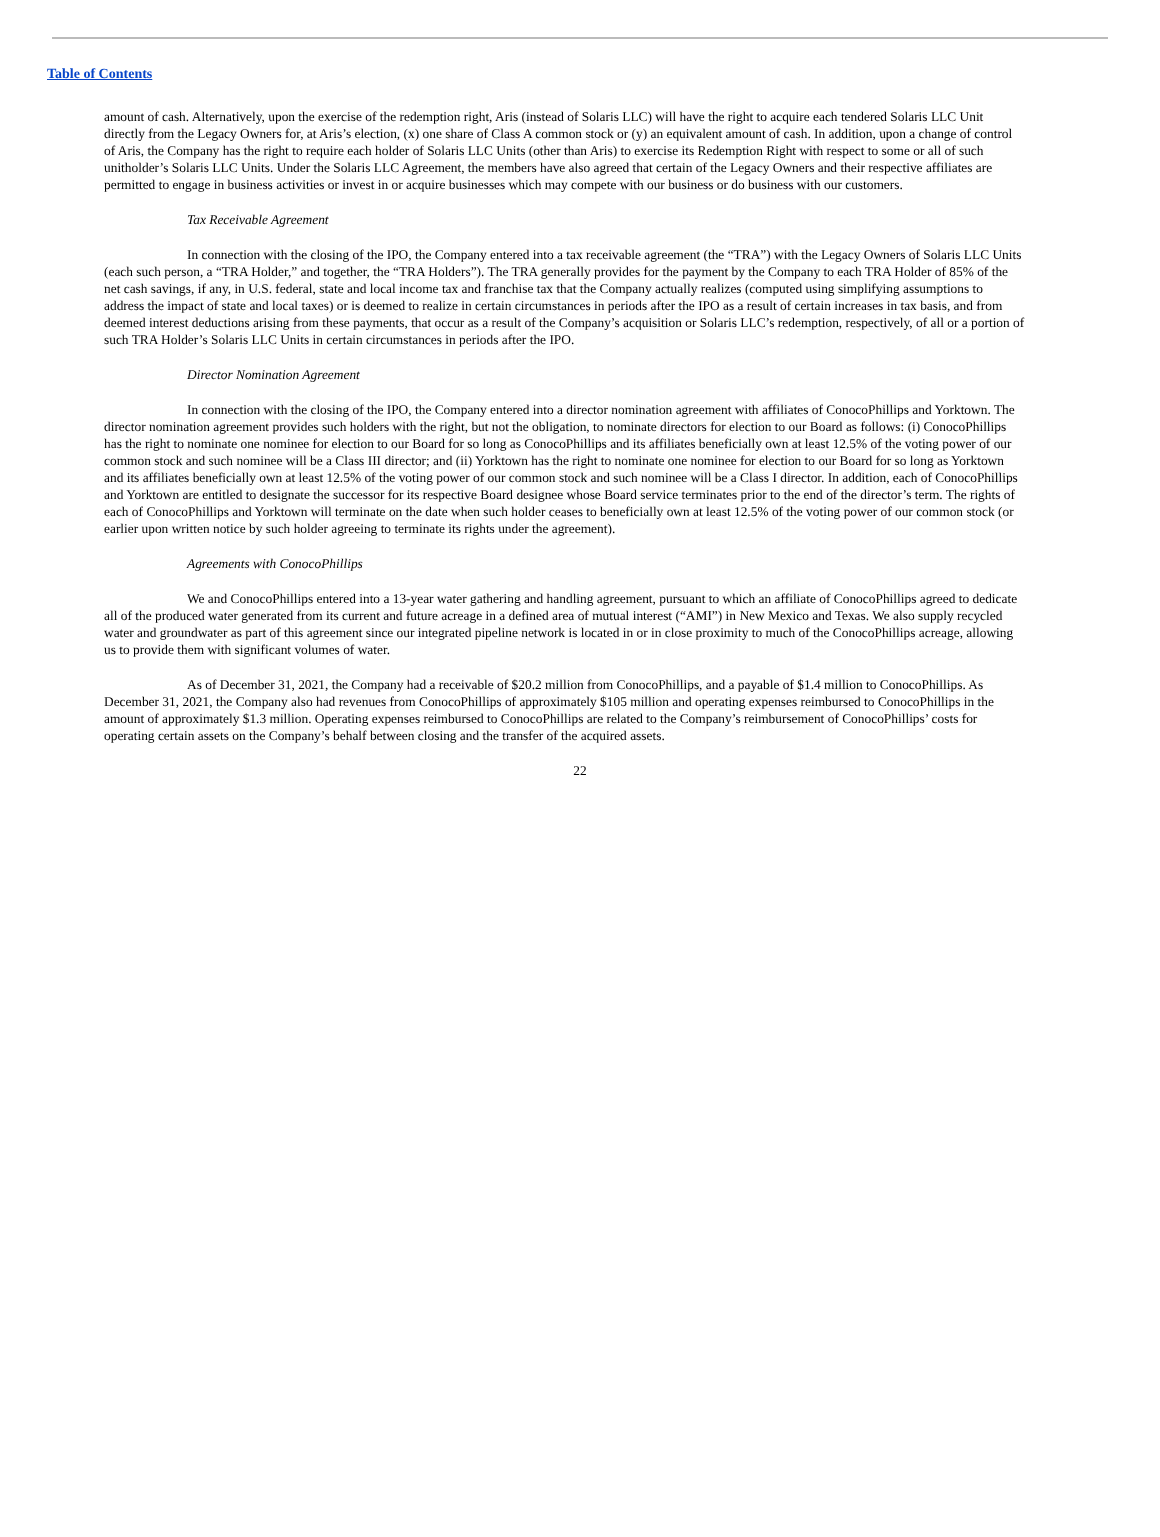Table of Contents
amount of cash. Alternatively, upon the exercise of the redemption right, Aris (instead of Solaris LLC) will have the right to acquire each tendered Solaris LLC Unit directly from the Legacy Owners for, at Aris’s election, (x) one share of Class A common stock or (y) an equivalent amount of cash. In addition, upon a change of control of Aris, the Company has the right to require each holder of Solaris LLC Units (other than Aris) to exercise its Redemption Right with respect to some or all of such unitholder’s Solaris LLC Units. Under the Solaris LLC Agreement, the members have also agreed that certain of the Legacy Owners and their respective affiliates are permitted to engage in business activities or invest in or acquire businesses which may compete with our business or do business with our customers.
Tax Receivable Agreement
In connection with the closing of the IPO, the Company entered into a tax receivable agreement (the “TRA”) with the Legacy Owners of Solaris LLC Units (each such person, a “TRA Holder,” and together, the “TRA Holders”). The TRA generally provides for the payment by the Company to each TRA Holder of 85% of the net cash savings, if any, in U.S. federal, state and local income tax and franchise tax that the Company actually realizes (computed using simplifying assumptions to address the impact of state and local taxes) or is deemed to realize in certain circumstances in periods after the IPO as a result of certain increases in tax basis, and from deemed interest deductions arising from these payments, that occur as a result of the Company’s acquisition or Solaris LLC’s redemption, respectively, of all or a portion of such TRA Holder’s Solaris LLC Units in certain circumstances in periods after the IPO.
Director Nomination Agreement
In connection with the closing of the IPO, the Company entered into a director nomination agreement with affiliates of ConocoPhillips and Yorktown. The director nomination agreement provides such holders with the right, but not the obligation, to nominate directors for election to our Board as follows: (i) ConocoPhillips has the right to nominate one nominee for election to our Board for so long as ConocoPhillips and its affiliates beneficially own at least 12.5% of the voting power of our common stock and such nominee will be a Class III director; and (ii) Yorktown has the right to nominate one nominee for election to our Board for so long as Yorktown and its affiliates beneficially own at least 12.5% of the voting power of our common stock and such nominee will be a Class I director. In addition, each of ConocoPhillips and Yorktown are entitled to designate the successor for its respective Board designee whose Board service terminates prior to the end of the director’s term. The rights of each of ConocoPhillips and Yorktown will terminate on the date when such holder ceases to beneficially own at least 12.5% of the voting power of our common stock (or earlier upon written notice by such holder agreeing to terminate its rights under the agreement).
Agreements with ConocoPhillips
We and ConocoPhillips entered into a 13-year water gathering and handling agreement, pursuant to which an affiliate of ConocoPhillips agreed to dedicate all of the produced water generated from its current and future acreage in a defined area of mutual interest (“AMI”) in New Mexico and Texas. We also supply recycled water and groundwater as part of this agreement since our integrated pipeline network is located in or in close proximity to much of the ConocoPhillips acreage, allowing us to provide them with significant volumes of water.
As of December 31, 2021, the Company had a receivable of $20.2 million from ConocoPhillips, and a payable of $1.4 million to ConocoPhillips. As December 31, 2021, the Company also had revenues from ConocoPhillips of approximately $105 million and operating expenses reimbursed to ConocoPhillips in the amount of approximately $1.3 million. Operating expenses reimbursed to ConocoPhillips are related to the Company’s reimbursement of ConocoPhillips’ costs for operating certain assets on the Company’s behalf between closing and the transfer of the acquired assets.
22